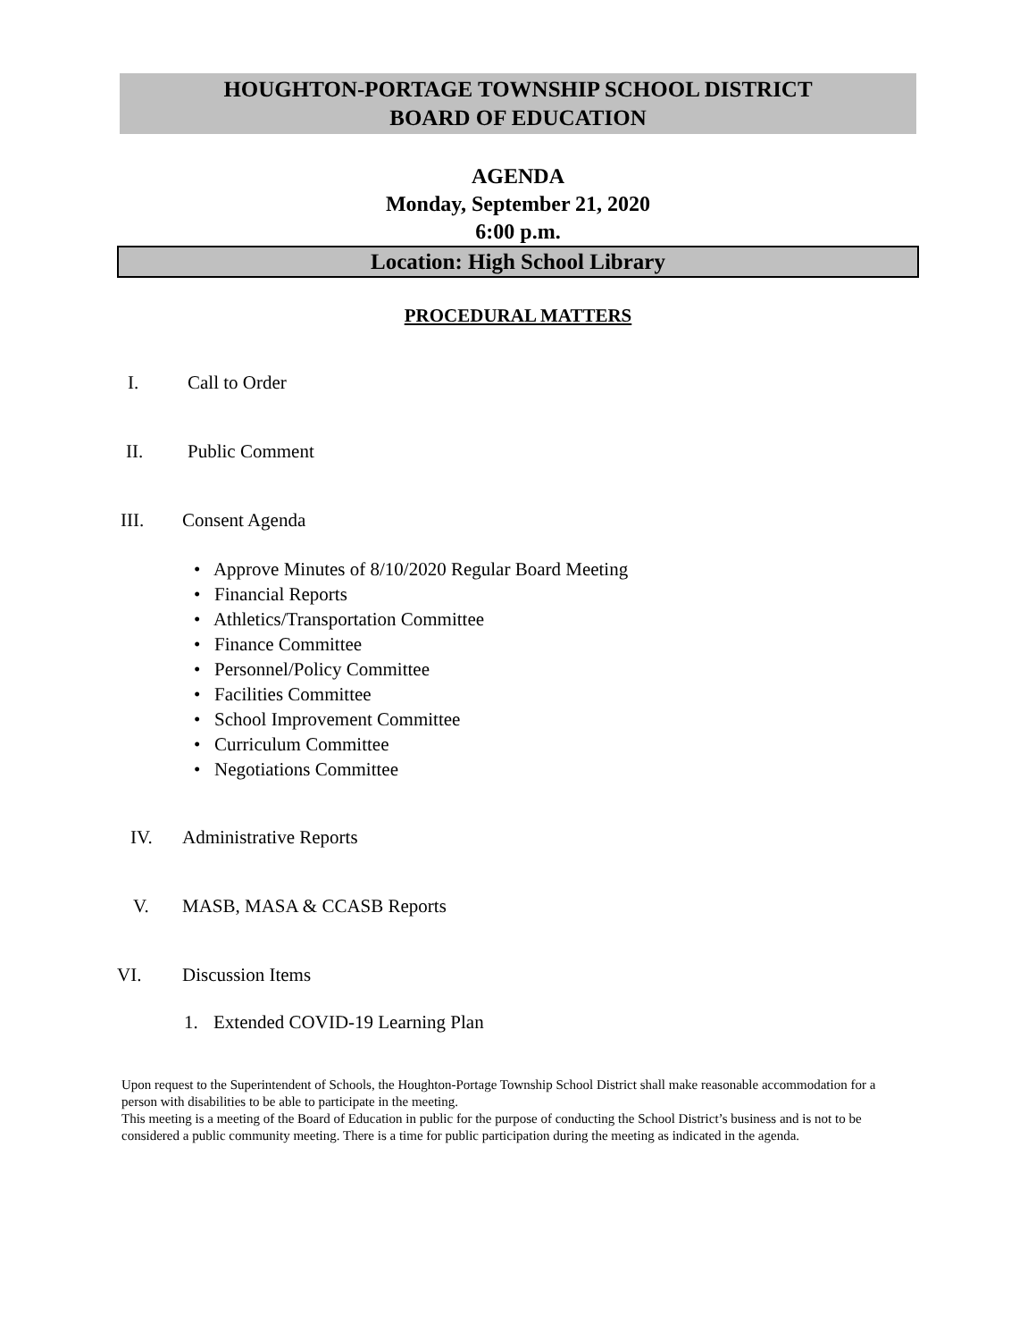HOUGHTON-PORTAGE TOWNSHIP SCHOOL DISTRICT
BOARD OF EDUCATION
AGENDA
Monday, September 21, 2020
6:00 p.m.
Location: High School Library
PROCEDURAL MATTERS
I. Call to Order
II. Public Comment
III. Consent Agenda
• Approve Minutes of 8/10/2020 Regular Board Meeting
• Financial Reports
• Athletics/Transportation Committee
• Finance Committee
• Personnel/Policy Committee
• Facilities Committee
• School Improvement Committee
• Curriculum Committee
• Negotiations Committee
IV. Administrative Reports
V. MASB, MASA & CCASB Reports
VI. Discussion Items
1. Extended COVID-19 Learning Plan
Upon request to the Superintendent of Schools, the Houghton-Portage Township School District shall make reasonable accommodation for a person with disabilities to be able to participate in the meeting.
This meeting is a meeting of the Board of Education in public for the purpose of conducting the School District’s business and is not to be considered a public community meeting. There is a time for public participation during the meeting as indicated in the agenda.